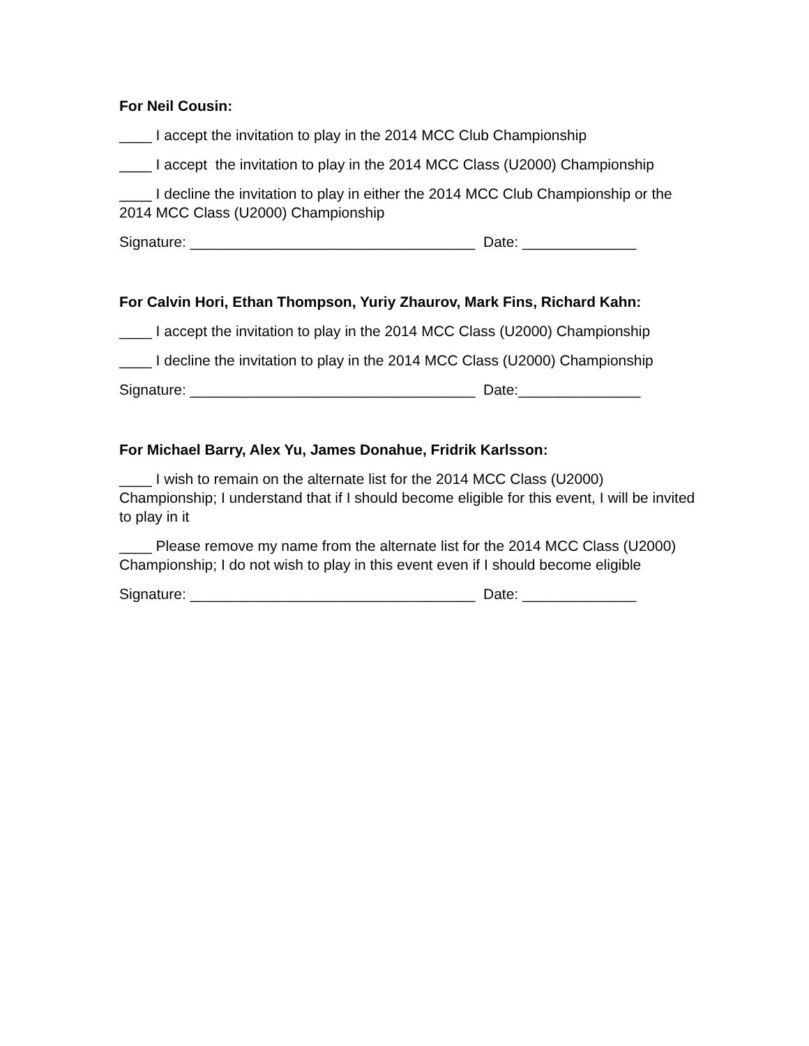For Neil Cousin:
____ I accept the invitation to play in the 2014 MCC Club Championship
____ I accept the invitation to play in the 2014 MCC Class (U2000) Championship
____ I decline the invitation to play in either the 2014 MCC Club Championship or the 2014 MCC Class (U2000) Championship
Signature: ___________________________________ Date: ______________
For Calvin Hori, Ethan Thompson, Yuriy Zhaurov, Mark Fins, Richard Kahn:
____ I accept the invitation to play in the 2014 MCC Class (U2000) Championship
____ I decline the invitation to play in the 2014 MCC Class (U2000) Championship
Signature: ___________________________________ Date:_______________
For Michael Barry, Alex Yu, James Donahue, Fridrik Karlsson:
____ I wish to remain on the alternate list for the 2014 MCC Class (U2000) Championship; I understand that if I should become eligible for this event, I will be invited to play in it
____ Please remove my name from the alternate list for the 2014 MCC Class (U2000) Championship; I do not wish to play in this event even if I should become eligible
Signature: ___________________________________ Date: ______________